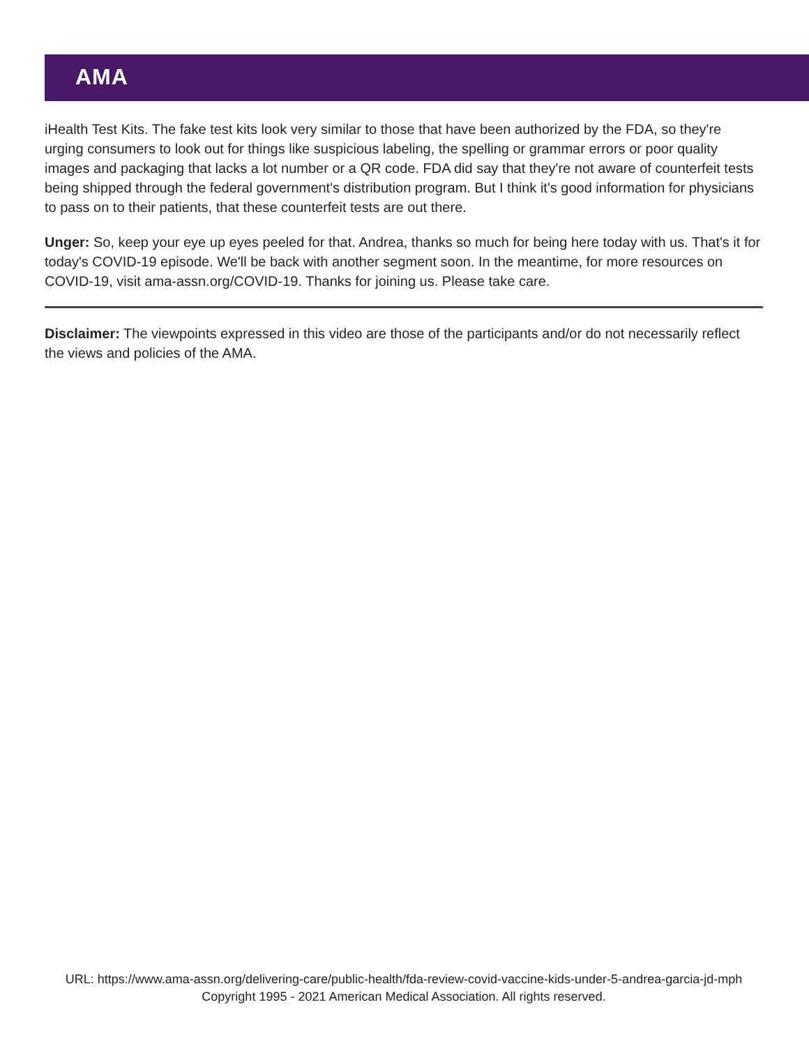AMA
iHealth Test Kits. The fake test kits look very similar to those that have been authorized by the FDA, so they're urging consumers to look out for things like suspicious labeling, the spelling or grammar errors or poor quality images and packaging that lacks a lot number or a QR code. FDA did say that they're not aware of counterfeit tests being shipped through the federal government's distribution program. But I think it's good information for physicians to pass on to their patients, that these counterfeit tests are out there.
Unger: So, keep your eye up eyes peeled for that. Andrea, thanks so much for being here today with us. That's it for today's COVID-19 episode. We'll be back with another segment soon. In the meantime, for more resources on COVID-19, visit ama-assn.org/COVID-19. Thanks for joining us. Please take care.
Disclaimer: The viewpoints expressed in this video are those of the participants and/or do not necessarily reflect the views and policies of the AMA.
URL: https://www.ama-assn.org/delivering-care/public-health/fda-review-covid-vaccine-kids-under-5-andrea-garcia-jd-mph
Copyright 1995 - 2021 American Medical Association. All rights reserved.